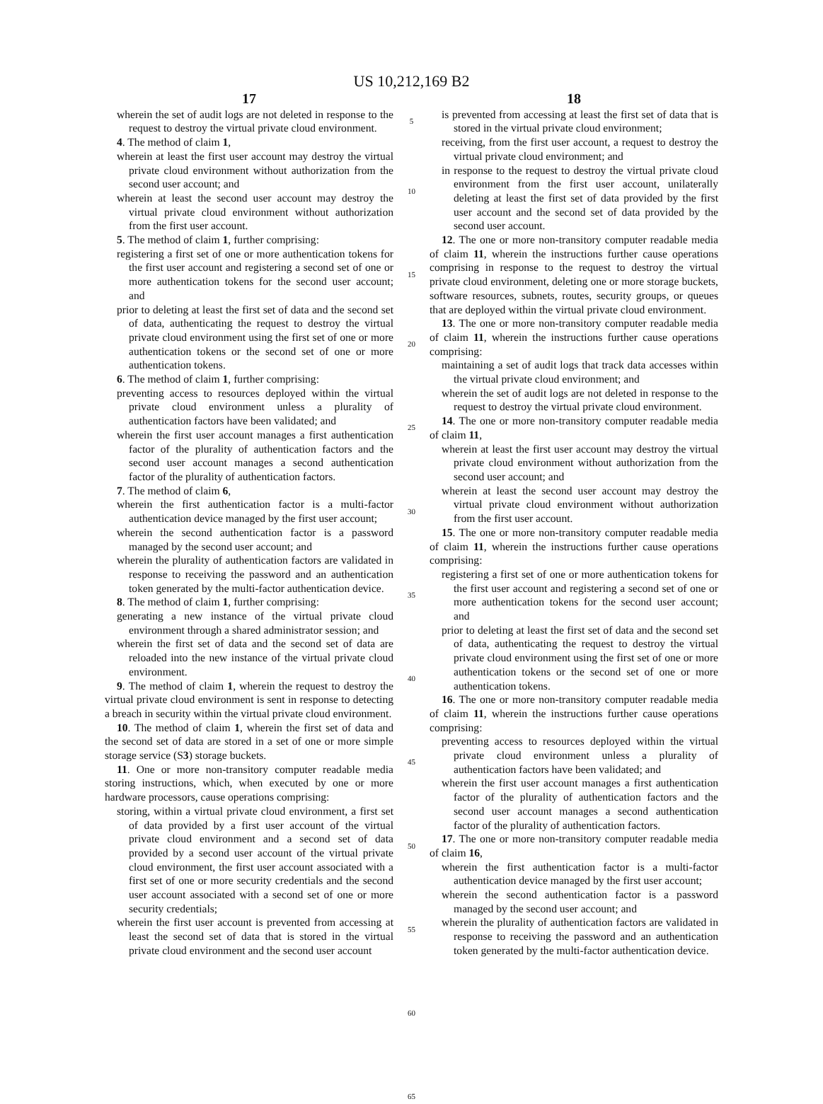US 10,212,169 B2
17
wherein the set of audit logs are not deleted in response to the request to destroy the virtual private cloud environment.
4. The method of claim 1,
wherein at least the first user account may destroy the virtual private cloud environment without authorization from the second user account; and
wherein at least the second user account may destroy the virtual private cloud environment without authorization from the first user account.
5. The method of claim 1, further comprising:
registering a first set of one or more authentication tokens for the first user account and registering a second set of one or more authentication tokens for the second user account; and
prior to deleting at least the first set of data and the second set of data, authenticating the request to destroy the virtual private cloud environment using the first set of one or more authentication tokens or the second set of one or more authentication tokens.
6. The method of claim 1, further comprising:
preventing access to resources deployed within the virtual private cloud environment unless a plurality of authentication factors have been validated; and
wherein the first user account manages a first authentication factor of the plurality of authentication factors and the second user account manages a second authentication factor of the plurality of authentication factors.
7. The method of claim 6,
wherein the first authentication factor is a multi-factor authentication device managed by the first user account;
wherein the second authentication factor is a password managed by the second user account; and
wherein the plurality of authentication factors are validated in response to receiving the password and an authentication token generated by the multi-factor authentication device.
8. The method of claim 1, further comprising:
generating a new instance of the virtual private cloud environment through a shared administrator session; and
wherein the first set of data and the second set of data are reloaded into the new instance of the virtual private cloud environment.
9. The method of claim 1, wherein the request to destroy the virtual private cloud environment is sent in response to detecting a breach in security within the virtual private cloud environment.
10. The method of claim 1, wherein the first set of data and the second set of data are stored in a set of one or more simple storage service (S3) storage buckets.
11. One or more non-transitory computer readable media storing instructions, which, when executed by one or more hardware processors, cause operations comprising:
storing, within a virtual private cloud environment, a first set of data provided by a first user account of the virtual private cloud environment and a second set of data provided by a second user account of the virtual private cloud environment, the first user account associated with a first set of one or more security credentials and the second user account associated with a second set of one or more security credentials;
wherein the first user account is prevented from accessing at least the second set of data that is stored in the virtual private cloud environment and the second user account
5
10
15
20
25
30
35
40
45
50
55
60
65
18
is prevented from accessing at least the first set of data that is stored in the virtual private cloud environment;
receiving, from the first user account, a request to destroy the virtual private cloud environment; and
in response to the request to destroy the virtual private cloud environment from the first user account, unilaterally deleting at least the first set of data provided by the first user account and the second set of data provided by the second user account.
12. The one or more non-transitory computer readable media of claim 11, wherein the instructions further cause operations comprising in response to the request to destroy the virtual private cloud environment, deleting one or more storage buckets, software resources, subnets, routes, security groups, or queues that are deployed within the virtual private cloud environment.
13. The one or more non-transitory computer readable media of claim 11, wherein the instructions further cause operations comprising:
maintaining a set of audit logs that track data accesses within the virtual private cloud environment; and
wherein the set of audit logs are not deleted in response to the request to destroy the virtual private cloud environment.
14. The one or more non-transitory computer readable media of claim 11,
wherein at least the first user account may destroy the virtual private cloud environment without authorization from the second user account; and
wherein at least the second user account may destroy the virtual private cloud environment without authorization from the first user account.
15. The one or more non-transitory computer readable media of claim 11, wherein the instructions further cause operations comprising:
registering a first set of one or more authentication tokens for the first user account and registering a second set of one or more authentication tokens for the second user account; and
prior to deleting at least the first set of data and the second set of data, authenticating the request to destroy the virtual private cloud environment using the first set of one or more authentication tokens or the second set of one or more authentication tokens.
16. The one or more non-transitory computer readable media of claim 11, wherein the instructions further cause operations comprising:
preventing access to resources deployed within the virtual private cloud environment unless a plurality of authentication factors have been validated; and
wherein the first user account manages a first authentication factor of the plurality of authentication factors and the second user account manages a second authentication factor of the plurality of authentication factors.
17. The one or more non-transitory computer readable media of claim 16,
wherein the first authentication factor is a multi-factor authentication device managed by the first user account;
wherein the second authentication factor is a password managed by the second user account; and
wherein the plurality of authentication factors are validated in response to receiving the password and an authentication token generated by the multi-factor authentication device.